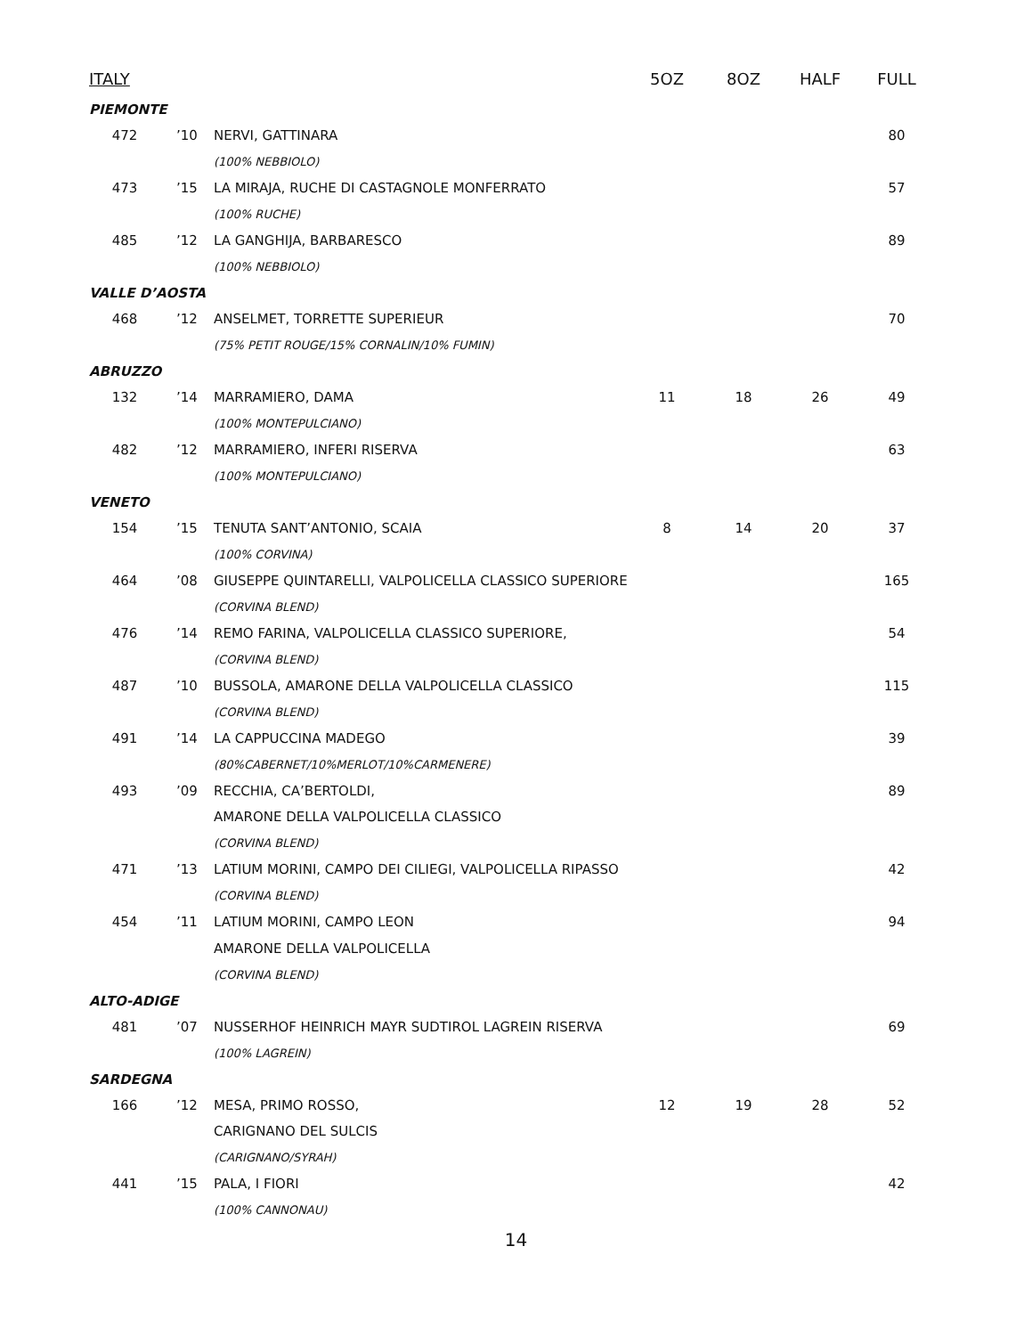| ITALY | | | 5OZ | 8OZ | HALF | FULL |
| --- | --- | --- | --- | --- | --- | --- |
| PIEMONTE | | | | | | |
| 472 | ’10 | NERVI, GATTINARA | | | | 80 |
| | | (100% NEBBIOLO) | | | | |
| 473 | ’15 | LA MIRAJA, RUCHE DI CASTAGNOLE MONFERRATO | | | | 57 |
| | | (100% RUCHE) | | | | |
| 485 | ’12 | LA GANGHIJA, BARBARESCO | | | | 89 |
| | | (100% NEBBIOLO) | | | | |
| VALLE D’AOSTA | | | | | | |
| 468 | ’12 | ANSELMET, TORRETTE SUPERIEUR | | | | 70 |
| | | (75% PETIT ROUGE/15% CORNALIN/10% FUMIN) | | | | |
| ABRUZZO | | | | | | |
| 132 | ’14 | MARRAMIERO, DAMA | 11 | 18 | 26 | 49 |
| | | (100% MONTEPULCIANO) | | | | |
| 482 | ’12 | MARRAMIERO, INFERI RISERVA | | | | 63 |
| | | (100% MONTEPULCIANO) | | | | |
| VENETO | | | | | | |
| 154 | ’15 | TENUTA SANT’ANTONIO, SCAIA | 8 | 14 | 20 | 37 |
| | | (100% CORVINA) | | | | |
| 464 | ’08 | GIUSEPPE QUINTARELLI, VALPOLICELLA CLASSICO SUPERIORE | | | | 165 |
| | | (CORVINA BLEND) | | | | |
| 476 | ’14 | REMO FARINA, VALPOLICELLA CLASSICO SUPERIORE, | | | | 54 |
| | | (CORVINA BLEND) | | | | |
| 487 | ’10 | BUSSOLA, AMARONE DELLA VALPOLICELLA CLASSICO | | | | 115 |
| | | (CORVINA BLEND) | | | | |
| 491 | ’14 | LA CAPPUCCINA MADEGO | | | | 39 |
| | | (80%CABERNET/10%MERLOT/10%CARMENERE) | | | | |
| 493 | ’09 | RECCHIA, CA’BERTOLDI, | | | | 89 |
| | | AMARONE DELLA VALPOLICELLA CLASSICO | | | | |
| | | (CORVINA BLEND) | | | | |
| 471 | ’13 | LATIUM MORINI, CAMPO DEI CILIEGI, VALPOLICELLA RIPASSO | | | | 42 |
| | | (CORVINA BLEND) | | | | |
| 454 | ’11 | LATIUM MORINI, CAMPO LEON | | | | 94 |
| | | AMARONE DELLA VALPOLICELLA | | | | |
| | | (CORVINA BLEND) | | | | |
| ALTO-ADIGE | | | | | | |
| 481 | ’07 | NUSSERHOF HEINRICH MAYR SUDTIROL LAGREIN RISERVA | | | | 69 |
| | | (100% LAGREIN) | | | | |
| SARDEGNA | | | | | | |
| 166 | ’12 | MESA, PRIMO ROSSO, | 12 | 19 | 28 | 52 |
| | | CARIGNANO DEL SULCIS | | | | |
| | | (CARIGNANO/SYRAH) | | | | |
| 441 | ’15 | PALA, I FIORI | | | | 42 |
| | | (100% CANNONAU) | | | | |
14